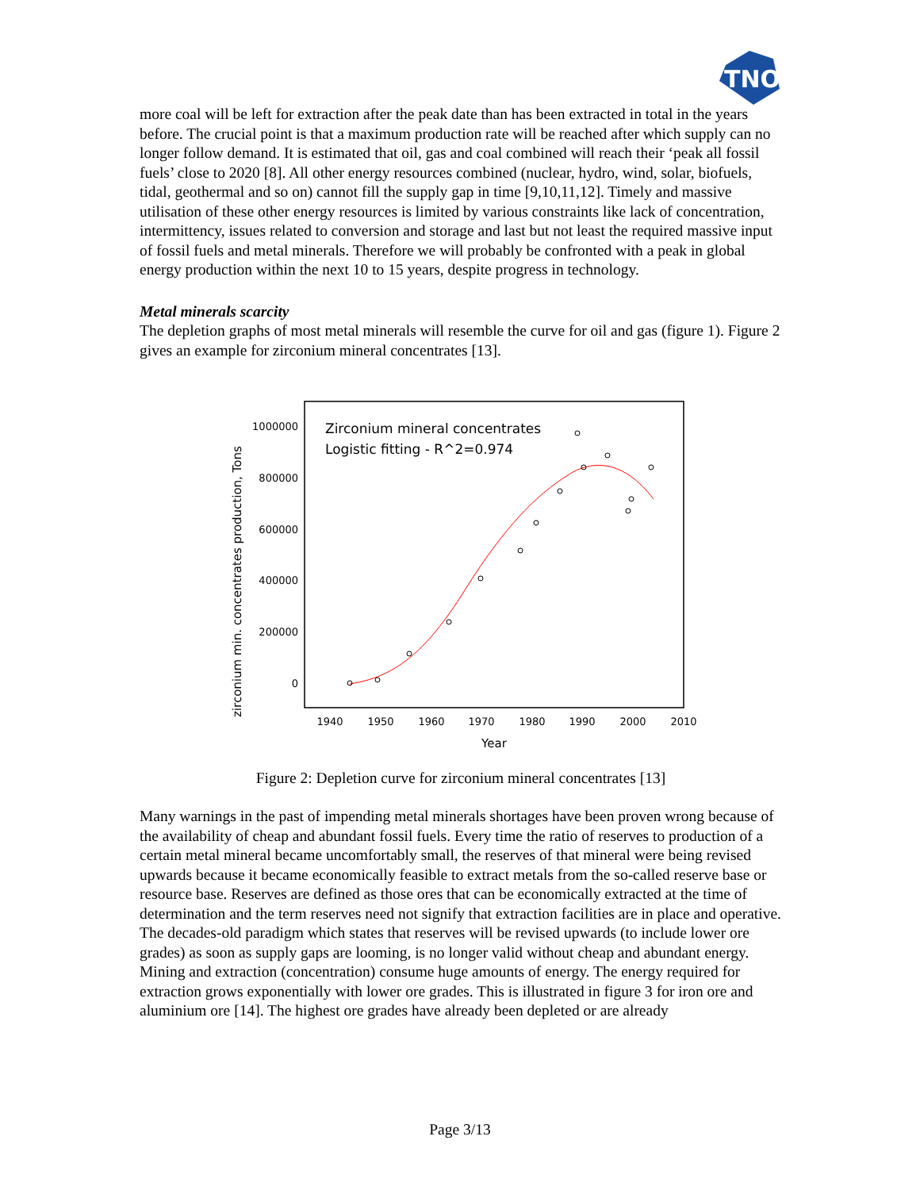TNO
more coal will be left for extraction after the peak date than has been extracted in total in the years before. The crucial point is that a maximum production rate will be reached after which supply can no longer follow demand. It is estimated that oil, gas and coal combined will reach their ‘peak all fossil fuels’ close to 2020 [8]. All other energy resources combined (nuclear, hydro, wind, solar, biofuels, tidal, geothermal and so on) cannot fill the supply gap in time [9,10,11,12]. Timely and massive utilisation of these other energy resources is limited by various constraints like lack of concentration, intermittency, issues related to conversion and storage and last but not least the required massive input of fossil fuels and metal minerals. Therefore we will probably be confronted with a peak in global energy production within the next 10 to 15 years, despite progress in technology.
Metal minerals scarcity
The depletion graphs of most metal minerals will resemble the curve for oil and gas (figure 1). Figure 2 gives an example for zirconium mineral concentrates [13].
zirconium min. concentrates production, Tons
1000000
800000
600000
400000
200000
0
1940
1950
1960
1970
1980
1990
2000
2010
Year
Zirconium mineral concentrates
Logistic fitting - R^2=0.974
Figure 2: Depletion curve for zirconium mineral concentrates [13]
Many warnings in the past of impending metal minerals shortages have been proven wrong because of the availability of cheap and abundant fossil fuels. Every time the ratio of reserves to production of a certain metal mineral became uncomfortably small, the reserves of that mineral were being revised upwards because it became economically feasible to extract metals from the so-called reserve base or resource base. Reserves are defined as those ores that can be economically extracted at the time of determination and the term reserves need not signify that extraction facilities are in place and operative. The decades-old paradigm which states that reserves will be revised upwards (to include lower ore grades) as soon as supply gaps are looming, is no longer valid without cheap and abundant energy. Mining and extraction (concentration) consume huge amounts of energy. The energy required for extraction grows exponentially with lower ore grades. This is illustrated in figure 3 for iron ore and aluminium ore [14]. The highest ore grades have already been depleted or are already
Page 3/13